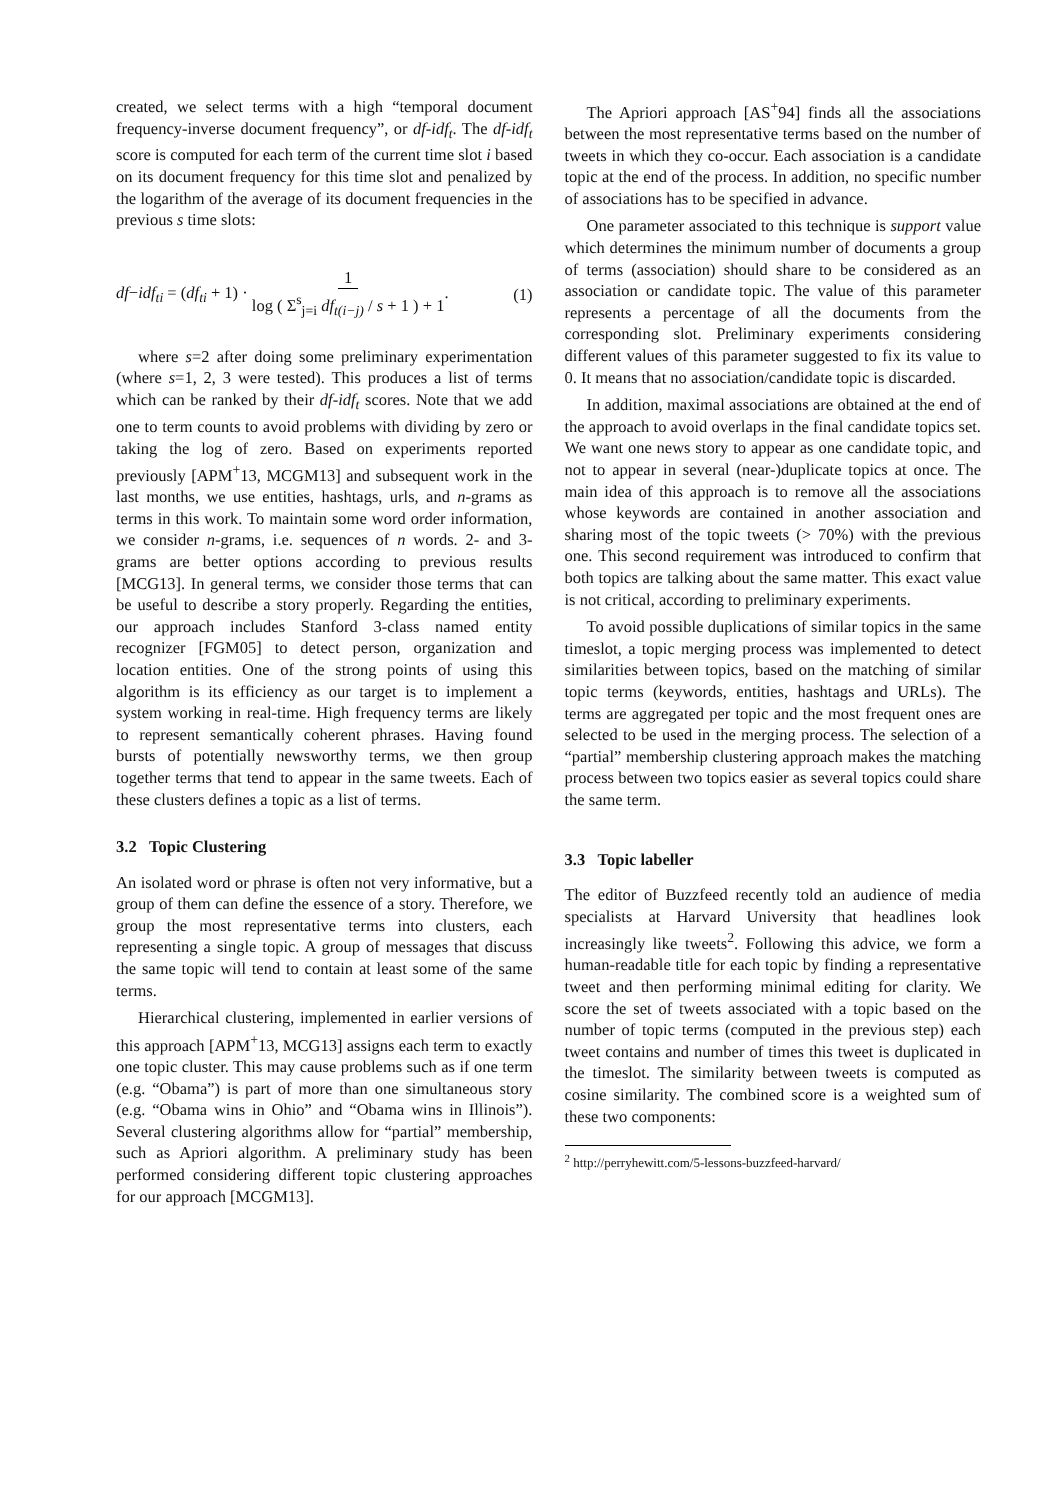created, we select terms with a high “temporal document frequency-inverse document frequency”, or df-idf<sub>t</sub>. The df-idf<sub>t</sub> score is computed for each term of the current time slot i based on its document frequency for this time slot and penalized by the logarithm of the average of its document frequencies in the previous s time slots:
df−idf<sub>ti</sub> = (df<sub>ti</sub> + 1) · 1 log ( Σ<sup>s</sup><sub>j=i</sub> df<sub>t(i−j)</sub> / s + 1 ) + 1. (1)
where s=2 after doing some preliminary experimentation (where s=1, 2, 3 were tested). This produces a list of terms which can be ranked by their df-idf<sub>t</sub> scores. Note that we add one to term counts to avoid problems with dividing by zero or taking the log of zero. Based on experiments reported previously [APM<sup>+</sup>13, MCGM13] and subsequent work in the last months, we use entities, hashtags, urls, and n-grams as terms in this work. To maintain some word order information, we consider n-grams, i.e. sequences of n words. 2- and 3-grams are better options according to previous results [MCG13]. In general terms, we consider those terms that can be useful to describe a story properly. Regarding the entities, our approach includes Stanford 3-class named entity recognizer [FGM05] to detect person, organization and location entities. One of the strong points of using this algorithm is its efficiency as our target is to implement a system working in real-time. High frequency terms are likely to represent semantically coherent phrases. Having found bursts of potentially newsworthy terms, we then group together terms that tend to appear in the same tweets. Each of these clusters defines a topic as a list of terms.
3.2 Topic Clustering
An isolated word or phrase is often not very informative, but a group of them can define the essence of a story. Therefore, we group the most representative terms into clusters, each representing a single topic. A group of messages that discuss the same topic will tend to contain at least some of the same terms.
Hierarchical clustering, implemented in earlier versions of this approach [APM<sup>+</sup>13, MCG13] assigns each term to exactly one topic cluster. This may cause problems such as if one term (e.g. “Obama”) is part of more than one simultaneous story (e.g. “Obama wins in Ohio” and “Obama wins in Illinois”). Several clustering algorithms allow for “partial” membership, such as Apriori algorithm. A preliminary study has been performed considering different topic clustering approaches for our approach [MCGM13].
The Apriori approach [AS<sup>+</sup>94] finds all the associations between the most representative terms based on the number of tweets in which they co-occur. Each association is a candidate topic at the end of the process. In addition, no specific number of associations has to be specified in advance.
One parameter associated to this technique is support value which determines the minimum number of documents a group of terms (association) should share to be considered as an association or candidate topic. The value of this parameter represents a percentage of all the documents from the corresponding slot. Preliminary experiments considering different values of this parameter suggested to fix its value to 0. It means that no association/candidate topic is discarded.
In addition, maximal associations are obtained at the end of the approach to avoid overlaps in the final candidate topics set. We want one news story to appear as one candidate topic, and not to appear in several (near-)duplicate topics at once. The main idea of this approach is to remove all the associations whose keywords are contained in another association and sharing most of the topic tweets (> 70%) with the previous one. This second requirement was introduced to confirm that both topics are talking about the same matter. This exact value is not critical, according to preliminary experiments.
To avoid possible duplications of similar topics in the same timeslot, a topic merging process was implemented to detect similarities between topics, based on the matching of similar topic terms (keywords, entities, hashtags and URLs). The terms are aggregated per topic and the most frequent ones are selected to be used in the merging process. The selection of a “partial” membership clustering approach makes the matching process between two topics easier as several topics could share the same term.
3.3 Topic labeller
The editor of Buzzfeed recently told an audience of media specialists at Harvard University that headlines look increasingly like tweets<sup>2</sup>. Following this advice, we form a human-readable title for each topic by finding a representative tweet and then performing minimal editing for clarity. We score the set of tweets associated with a topic based on the number of topic terms (computed in the previous step) each tweet contains and number of times this tweet is duplicated in the timeslot. The similarity between tweets is computed as cosine similarity. The combined score is a weighted sum of these two components:
<sup>2</sup> http://perryhewitt.com/5-lessons-buzzfeed-harvard/